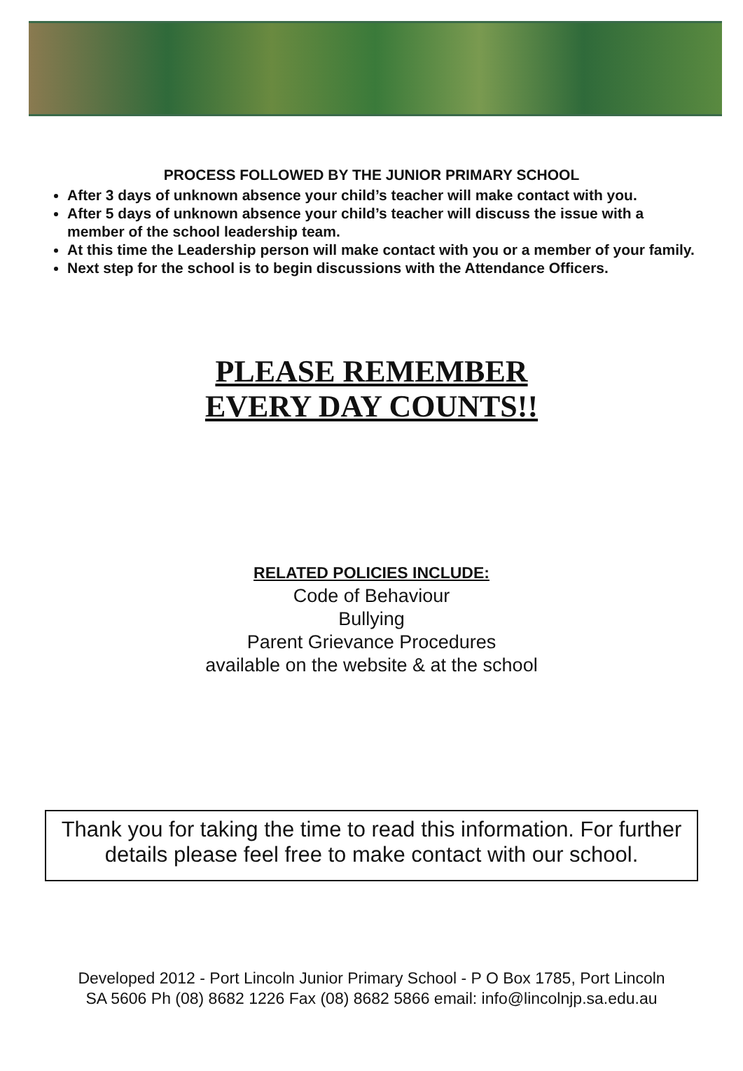PROCESS FOLLOWED BY THE JUNIOR PRIMARY SCHOOL
After 3 days of unknown absence your child’s teacher will make contact with you.
After 5 days of unknown absence your child’s teacher will discuss the issue with a member of the school leadership team.
At this time the Leadership person will make contact with you or a member of your family.
Next step for the school is to begin discussions with the Attendance Officers.
PLEASE REMEMBER
EVERY DAY COUNTS!!
RELATED POLICIES INCLUDE:
Code of Behaviour
Bullying
Parent Grievance Procedures
available on the website & at the school
Thank you for taking the time to read this information. For further details please feel free to make contact with our school.
Developed 2012 - Port Lincoln Junior Primary School - P O Box 1785, Port Lincoln
SA 5606 Ph (08) 8682 1226 Fax (08) 8682 5866 email: info@lincolnjp.sa.edu.au